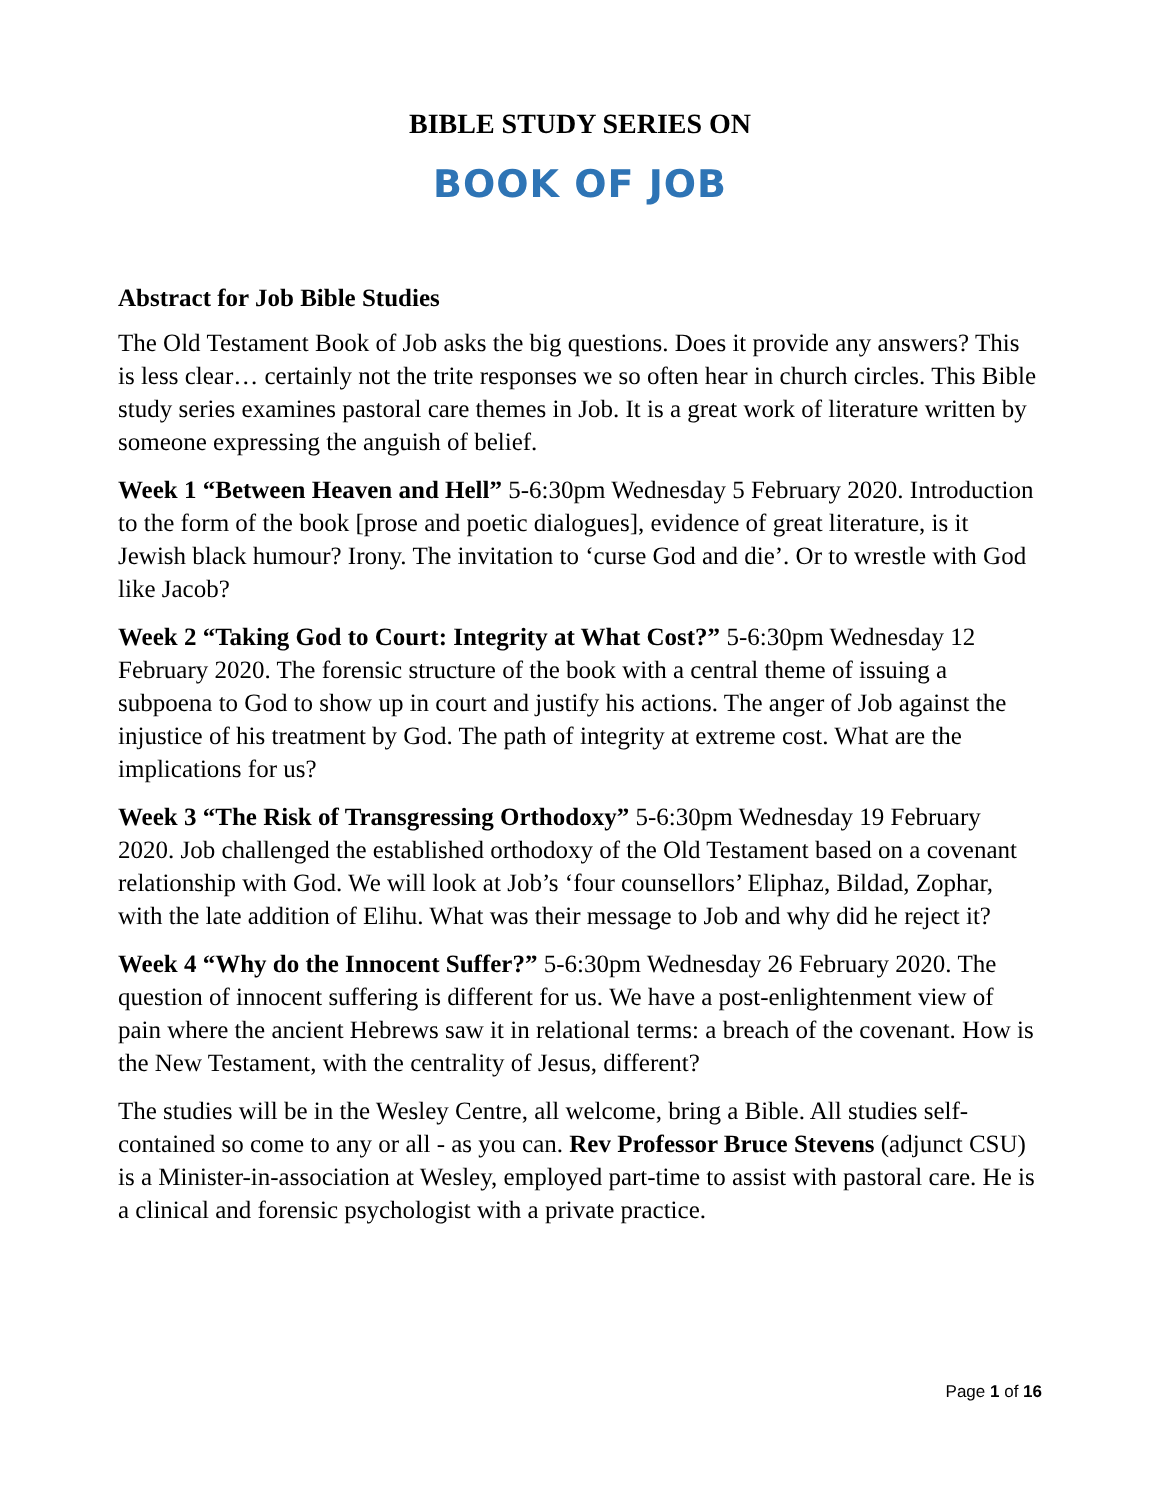BIBLE STUDY SERIES ON
BOOK OF JOB
Abstract for Job Bible Studies
The Old Testament Book of Job asks the big questions. Does it provide any answers? This is less clear… certainly not the trite responses we so often hear in church circles. This Bible study series examines pastoral care themes in Job. It is a great work of literature written by someone expressing the anguish of belief.
Week 1 “Between Heaven and Hell” 5-6:30pm Wednesday 5 February 2020. Introduction to the form of the book [prose and poetic dialogues], evidence of great literature, is it Jewish black humour? Irony. The invitation to ‘curse God and die’. Or to wrestle with God like Jacob?
Week 2 “Taking God to Court: Integrity at What Cost?” 5-6:30pm Wednesday 12 February 2020. The forensic structure of the book with a central theme of issuing a subpoena to God to show up in court and justify his actions. The anger of Job against the injustice of his treatment by God. The path of integrity at extreme cost. What are the implications for us?
Week 3 “The Risk of Transgressing Orthodoxy” 5-6:30pm Wednesday 19 February 2020. Job challenged the established orthodoxy of the Old Testament based on a covenant relationship with God. We will look at Job’s ‘four counsellors’ Eliphaz, Bildad, Zophar, with the late addition of Elihu. What was their message to Job and why did he reject it?
Week 4 “Why do the Innocent Suffer?” 5-6:30pm Wednesday 26 February 2020. The question of innocent suffering is different for us. We have a post-enlightenment view of pain where the ancient Hebrews saw it in relational terms: a breach of the covenant. How is the New Testament, with the centrality of Jesus, different?
The studies will be in the Wesley Centre, all welcome, bring a Bible. All studies self-contained so come to any or all - as you can. Rev Professor Bruce Stevens (adjunct CSU) is a Minister-in-association at Wesley, employed part-time to assist with pastoral care. He is a clinical and forensic psychologist with a private practice.
Page 1 of 16